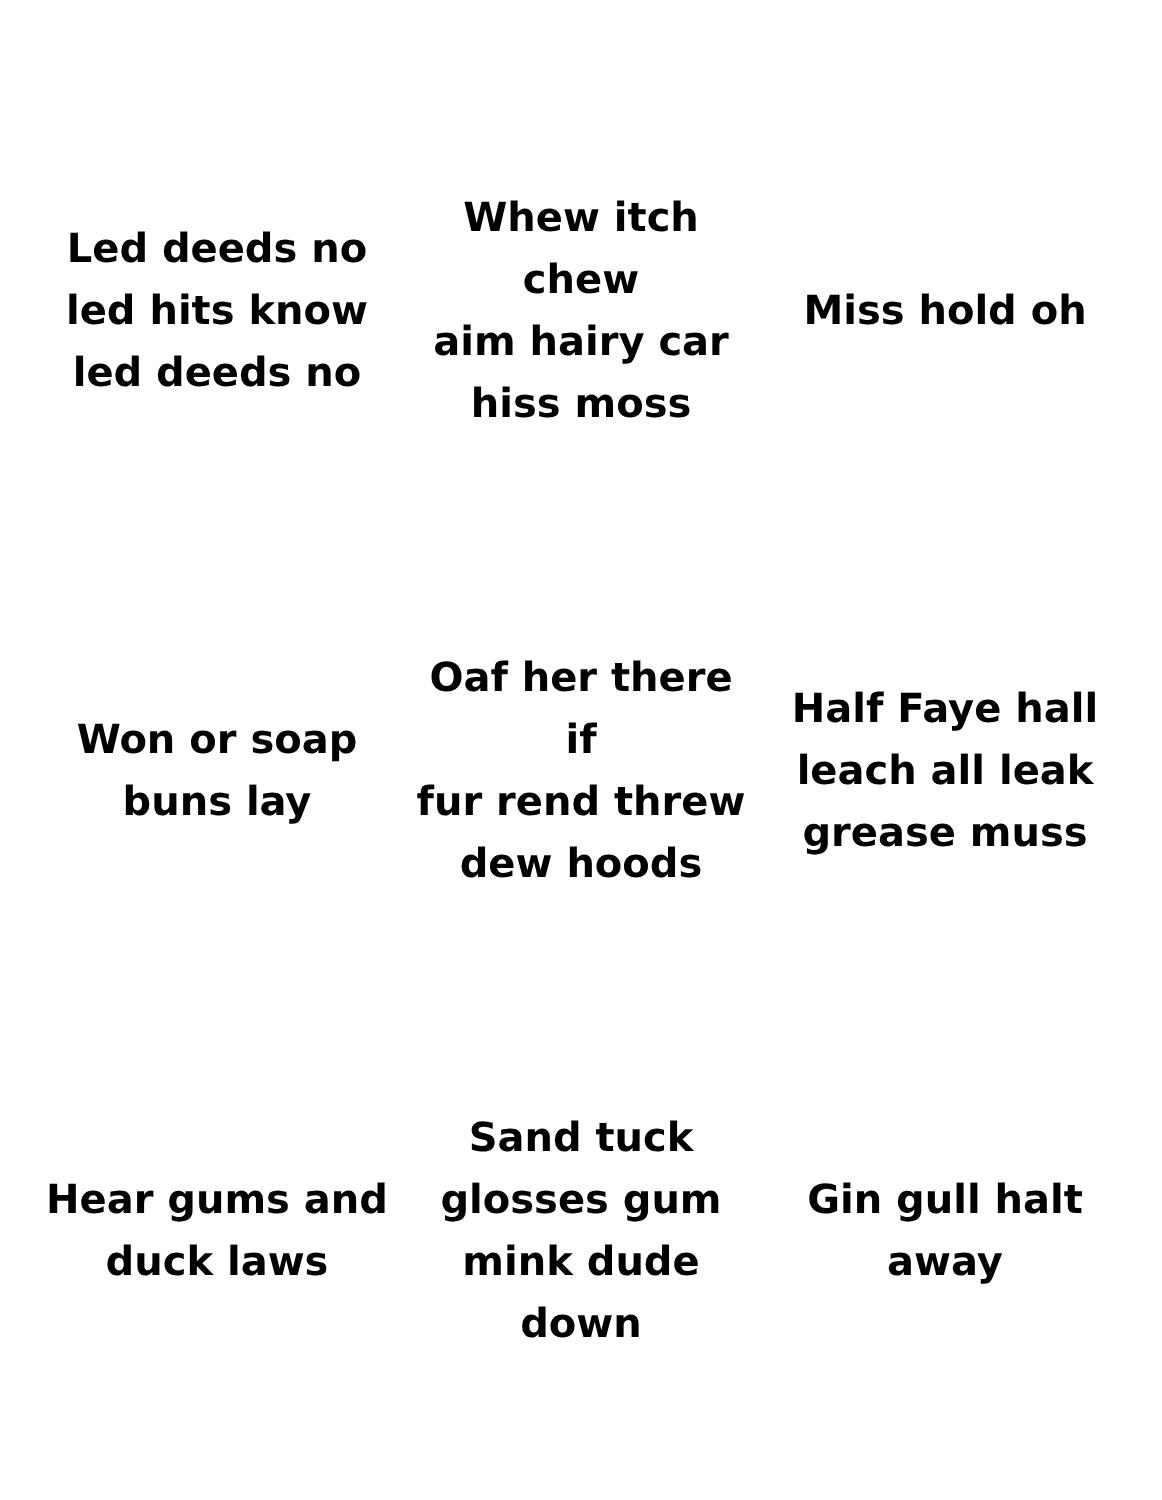| Led deeds no led hits know led deeds no | Whew itch chew aim hairy car hiss moss | Miss hold oh |
| Won or soap buns lay | Oaf her there if fur rend threw dew hoods | Half Faye hall leach all leak grease muss |
| Hear gums and duck laws | Sand tuck glosses gum mink dude down | Gin gull halt away |